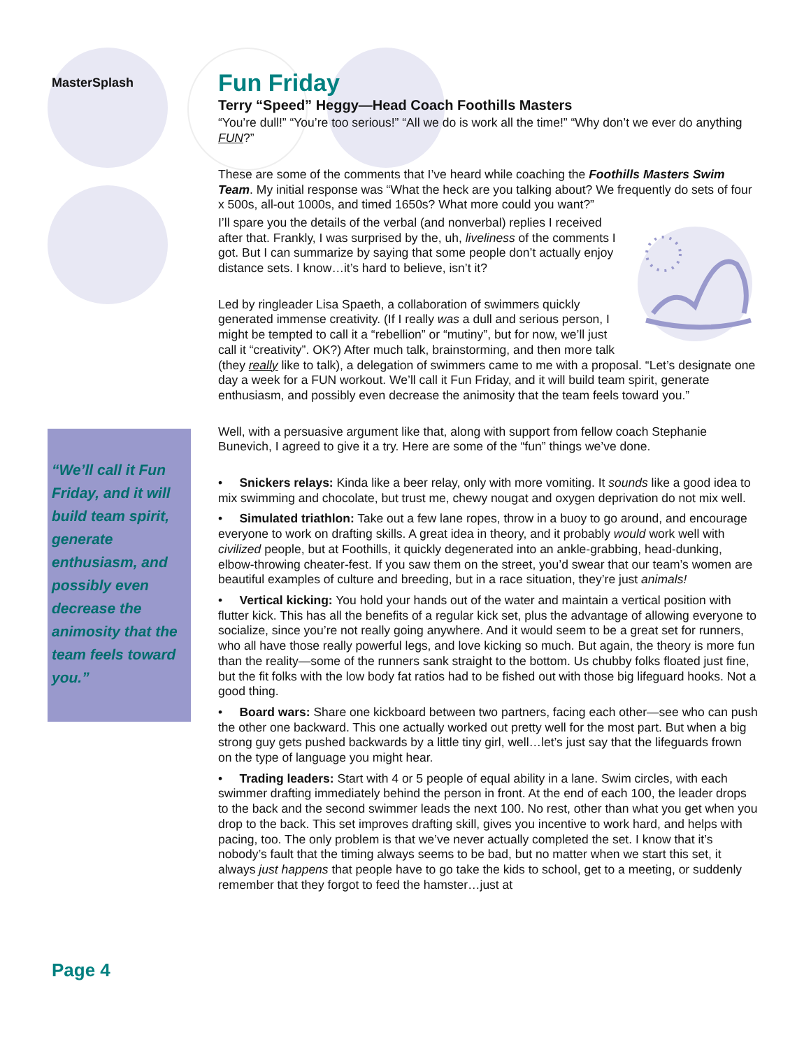MasterSplash
“We’ll call it Fun Friday, and it will build team spirit, generate enthusiasm, and possibly even decrease the animosity that the team feels toward you.”
Page 4
Fun Friday
Terry “Speed” Heggy—Head Coach Foothills Masters
“You’re dull!” “You’re too serious!” “All we do is work all the time!” “Why don’t we ever do anything FUN?”
These are some of the comments that I’ve heard while coaching the Foothills Masters Swim Team. My initial response was “What the heck are you talking about? We frequently do sets of four x 500s, all-out 1000s, and timed 1650s? What more could you want?”
I’ll spare you the details of the verbal (and nonverbal) replies I received after that. Frankly, I was surprised by the, uh, liveliness of the comments I got. But I can summarize by saying that some people don’t actually enjoy distance sets. I know…it’s hard to believe, isn’t it?
Led by ringleader Lisa Spaeth, a collaboration of swimmers quickly generated immense creativity. (If I really was a dull and serious person, I might be tempted to call it a “rebellion” or “mutiny”, but for now, we’ll just call it “creativity”. OK?) After much talk, brainstorming, and then more talk (they really like to talk), a delegation of swimmers came to me with a proposal. “Let’s designate one day a week for a FUN workout. We’ll call it Fun Friday, and it will build team spirit, generate enthusiasm, and possibly even decrease the animosity that the team feels toward you.”
Well, with a persuasive argument like that, along with support from fellow coach Stephanie Bunevich, I agreed to give it a try. Here are some of the “fun” things we’ve done.
• Snickers relays: Kinda like a beer relay, only with more vomiting. It sounds like a good idea to mix swimming and chocolate, but trust me, chewy nougat and oxygen deprivation do not mix well.
• Simulated triathlon: Take out a few lane ropes, throw in a buoy to go around, and encourage everyone to work on drafting skills. A great idea in theory, and it probably would work well with civilized people, but at Foothills, it quickly degenerated into an ankle-grabbing, head-dunking, elbow-throwing cheater-fest. If you saw them on the street, you’d swear that our team’s women are beautiful examples of culture and breeding, but in a race situation, they’re just animals!
• Vertical kicking: You hold your hands out of the water and maintain a vertical position with flutter kick. This has all the benefits of a regular kick set, plus the advantage of allowing everyone to socialize, since you’re not really going anywhere. And it would seem to be a great set for runners, who all have those really powerful legs, and love kicking so much. But again, the theory is more fun than the reality—some of the runners sank straight to the bottom. Us chubby folks floated just fine, but the fit folks with the low body fat ratios had to be fished out with those big lifeguard hooks. Not a good thing.
• Board wars: Share one kickboard between two partners, facing each other—see who can push the other one backward. This one actually worked out pretty well for the most part. But when a big strong guy gets pushed backwards by a little tiny girl, well…let’s just say that the lifeguards frown on the type of language you might hear.
• Trading leaders: Start with 4 or 5 people of equal ability in a lane. Swim circles, with each swimmer drafting immediately behind the person in front. At the end of each 100, the leader drops to the back and the second swimmer leads the next 100. No rest, other than what you get when you drop to the back. This set improves drafting skill, gives you incentive to work hard, and helps with pacing, too. The only problem is that we’ve never actually completed the set. I know that it’s nobody’s fault that the timing always seems to be bad, but no matter when we start this set, it always just happens that people have to go take the kids to school, get to a meeting, or suddenly remember that they forgot to feed the hamster…just at